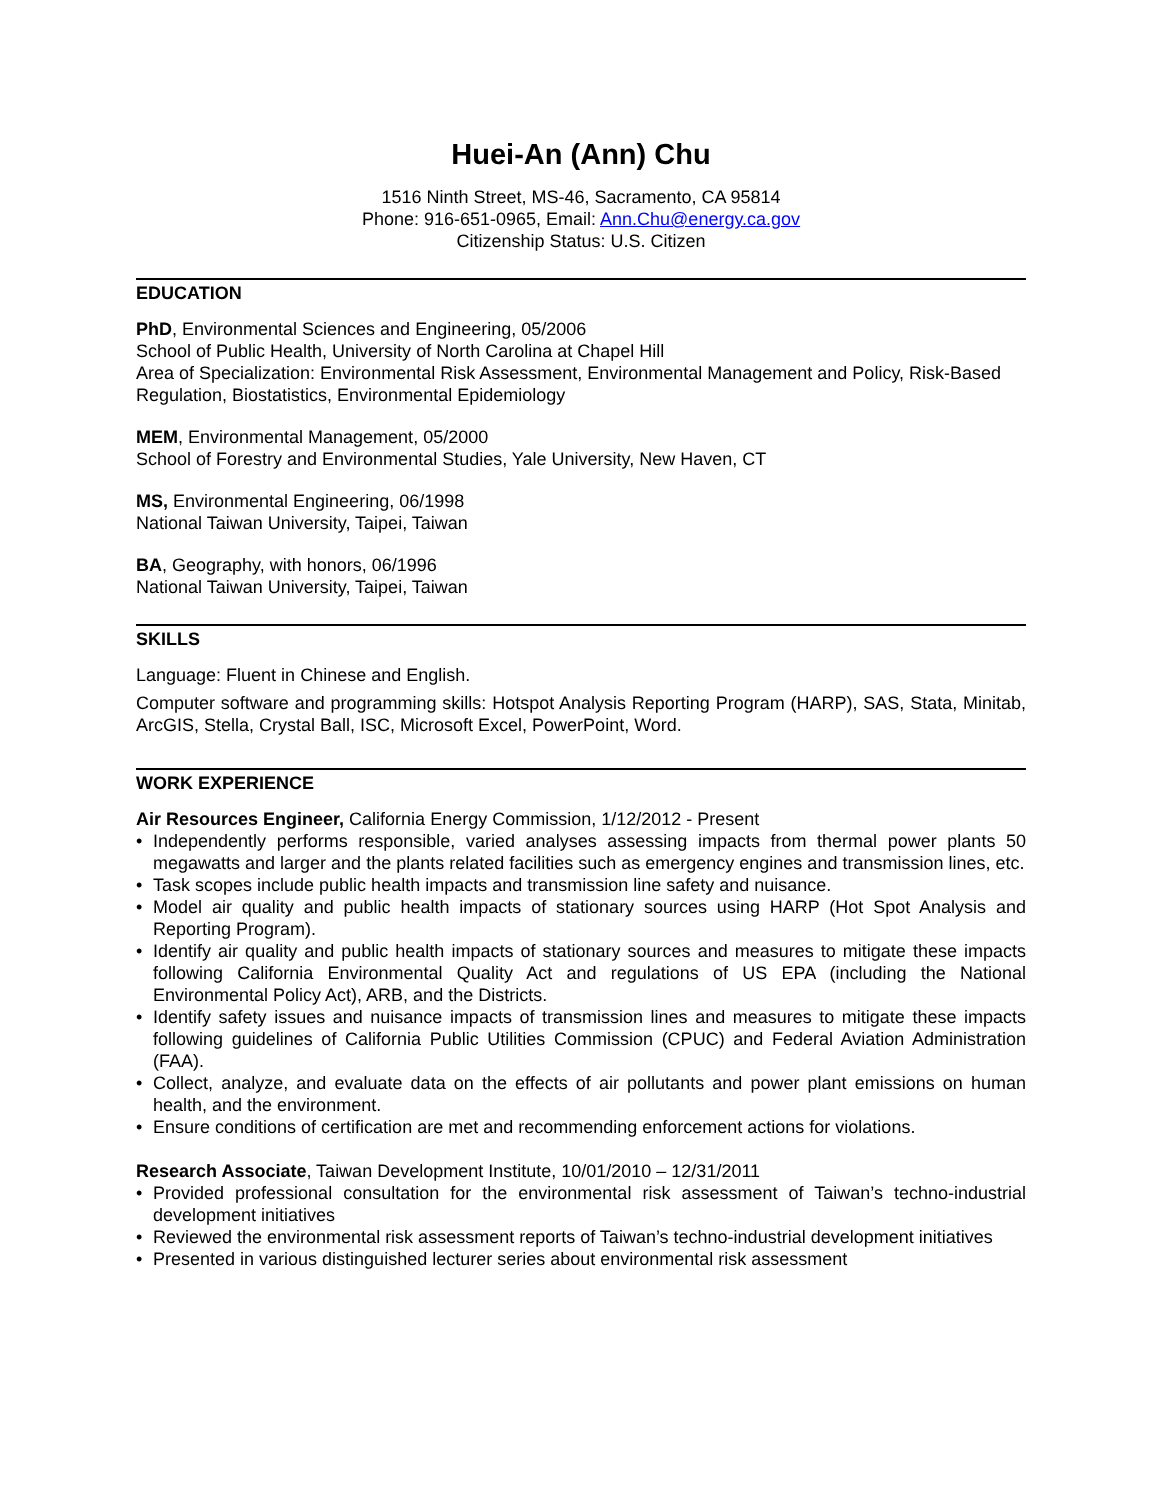Huei-An (Ann) Chu
1516 Ninth Street, MS-46, Sacramento, CA 95814
Phone: 916-651-0965, Email: Ann.Chu@energy.ca.gov
Citizenship Status: U.S. Citizen
EDUCATION
PhD, Environmental Sciences and Engineering, 05/2006
School of Public Health, University of North Carolina at Chapel Hill
Area of Specialization: Environmental Risk Assessment, Environmental Management and Policy, Risk-Based Regulation, Biostatistics, Environmental Epidemiology
MEM, Environmental Management, 05/2000
School of Forestry and Environmental Studies, Yale University, New Haven, CT
MS, Environmental Engineering, 06/1998
National Taiwan University, Taipei, Taiwan
BA, Geography, with honors, 06/1996
National Taiwan University, Taipei, Taiwan
SKILLS
Language: Fluent in Chinese and English.
Computer software and programming skills: Hotspot Analysis Reporting Program (HARP), SAS, Stata, Minitab, ArcGIS, Stella, Crystal Ball, ISC, Microsoft Excel, PowerPoint, Word.
WORK EXPERIENCE
Air Resources Engineer, California Energy Commission, 1/12/2012 - Present
• Independently performs responsible, varied analyses assessing impacts from thermal power plants 50 megawatts and larger and the plants related facilities such as emergency engines and transmission lines, etc.
• Task scopes include public health impacts and transmission line safety and nuisance.
• Model air quality and public health impacts of stationary sources using HARP (Hot Spot Analysis and Reporting Program).
• Identify air quality and public health impacts of stationary sources and measures to mitigate these impacts following California Environmental Quality Act and regulations of US EPA (including the National Environmental Policy Act), ARB, and the Districts.
• Identify safety issues and nuisance impacts of transmission lines and measures to mitigate these impacts following guidelines of California Public Utilities Commission (CPUC) and Federal Aviation Administration (FAA).
• Collect, analyze, and evaluate data on the effects of air pollutants and power plant emissions on human health, and the environment.
• Ensure conditions of certification are met and recommending enforcement actions for violations.
Research Associate, Taiwan Development Institute, 10/01/2010 – 12/31/2011
• Provided professional consultation for the environmental risk assessment of Taiwan’s techno-industrial development initiatives
• Reviewed the environmental risk assessment reports of Taiwan’s techno-industrial development initiatives
• Presented in various distinguished lecturer series about environmental risk assessment